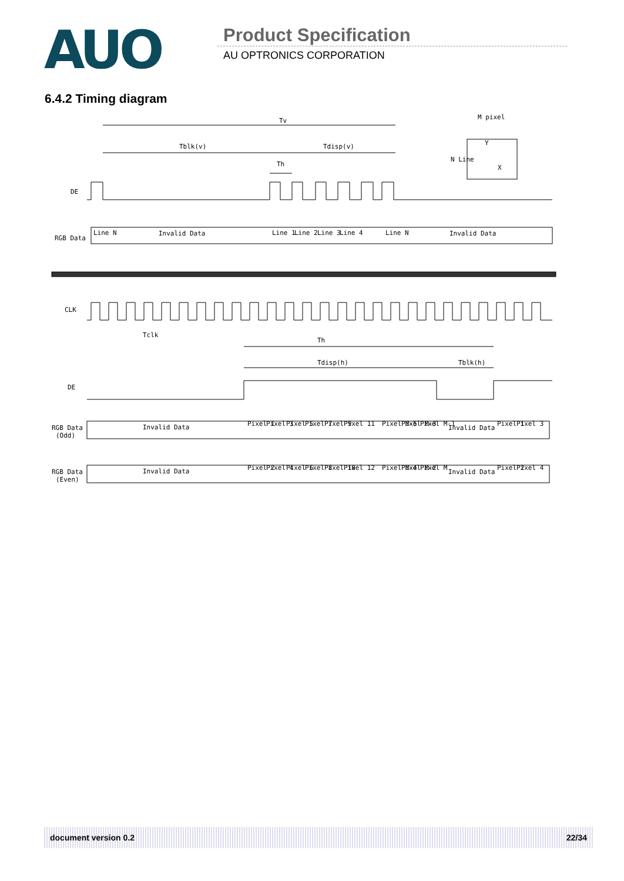AUO Product Specification
AU OPTRONICS CORPORATION
6.4.2 Timing diagram
Tv
Tblk(v)
Tdisp(v)
Th
M pixel
Y
X
N Line
DE
RGB Data
Invalid Data
Invalid Data
Line N
Line 1
Line 2
Line 3
Line 4
Line N
CLK
Tclk
Th
Tdisp(h)
Tblk(h)
DE
RGB Data
(Odd)
Invalid Data
Pixel 1
Pixel 3
Pixel 5
Pixel 7
Pixel 9
Pixel 11
Pixel M-5
Pixel M-3
Pixel M-1
Invalid Data
Pixel 1
Pixel 3
RGB Data
(Even)
Invalid Data
Pixel 2
Pixel 4
Pixel 6
Pixel 8
Pixel 10
Pixel 12
Pixel M-4
Pixel M-2
Pixel M
Invalid Data
Pixel 2
Pixel 4
document version 0.2 22/34